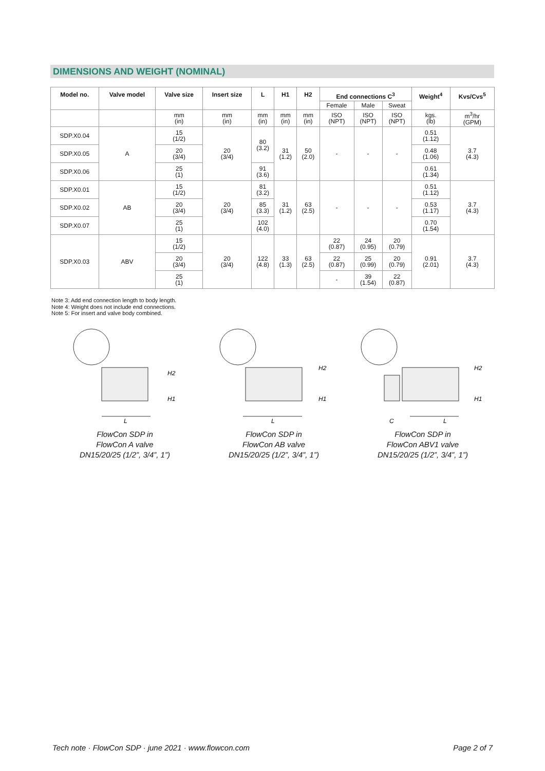DIMENSIONS AND WEIGHT (NOMINAL)
| Model no. | Valve model | Valve size | Insert size | L | H1 | H2 | End connections C<sup>3</sup> | | | Weight<sup>4</sup> | Kvs/Cvs<sup>5</sup> |
| --- | --- | --- | --- | --- | --- | --- | --- | --- | --- | --- | --- |
| | | | | | | | Female | Male | Sweat | | |
| | | mm (in) | mm (in) | mm (in) | mm (in) | mm (in) | ISO (NPT) | ISO (NPT) | ISO (NPT) | kgs. (lb) | m<sup>3</sup>/hr (GPM) |
| SDP.X0.04 | A | 15 (1/2) | 20 (3/4) | 80 (3.2) | 31 (1.2) | 50 (2.0) | - | - | - | 0.51 (1.12) | 3.7 (4.3) |
| SDP.X0.05 | | 20 (3/4) | | | | | | | | 0.48 (1.06) | |
| SDP.X0.06 | | 25 (1) | | 91 (3.6) | | | | | | 0.61 (1.34) | |
| SDP.X0.01 | AB | 15 (1/2) | 20 (3/4) | 81 (3.2) | 31 (1.2) | 63 (2.5) | - | - | - | 0.51 (1.12) | 3.7 (4.3) |
| SDP.X0.02 | | 20 (3/4) | | 85 (3.3) | | | | | | 0.53 (1.17) | |
| SDP.X0.07 | | 25 (1) | | 102 (4.0) | | | | | | 0.70 (1.54) | |
| SDP.X0.03 | ABV | 15 (1/2) | 20 (3/4) | 122 (4.8) | 33 (1.3) | 63 (2.5) | 22 (0.87) | 24 (0.95) | 20 (0.79) | 0.91 (2.01) | 3.7 (4.3) |
| | | 20 (3/4) | | | | | 22 (0.87) | 25 (0.99) | 20 (0.79) | | |
| | | 25 (1) | | | | | - | 39 (1.54) | 22 (0.87) | | |
Note 3: Add end connection length to body length.
Note 4: Weight does not include end connections.
Note 5: For insert and valve body combined.
H2
H1
L
FlowCon SDP in
FlowCon A valve
DN15/20/25 (1/2”, 3/4”, 1”)
H2
H1
L
FlowCon SDP in
FlowCon AB valve
DN15/20/25 (1/2”, 3/4”, 1”)
H2
H1
C
L
FlowCon SDP in
FlowCon ABV1 valve
DN15/20/25 (1/2”, 3/4”, 1”)
Tech note · FlowCon SDP · june 2021 · www.flowcon.com Page 2 of 7